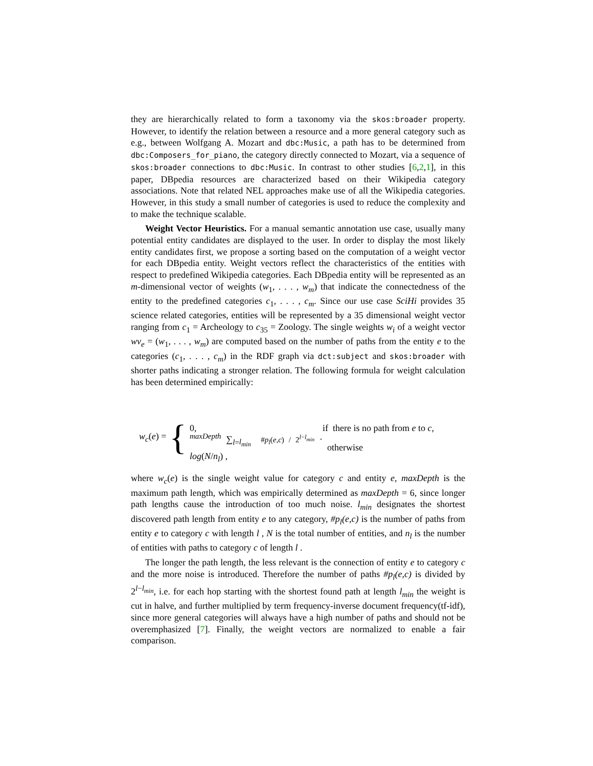they are hierarchically related to form a taxonomy via the skos:broader property. However, to identify the relation between a resource and a more general category such as e.g., between Wolfgang A. Mozart and dbc:Music, a path has to be determined from dbc:Composers_for_piano, the category directly connected to Mozart, via a sequence of skos:broader connections to dbc:Music. In contrast to other studies [6,2,1], in this paper, DBpedia resources are characterized based on their Wikipedia category associations. Note that related NEL approaches make use of all the Wikipedia categories. However, in this study a small number of categories is used to reduce the complexity and to make the technique scalable.
Weight Vector Heuristics. For a manual semantic annotation use case, usually many potential entity candidates are displayed to the user. In order to display the most likely entity candidates first, we propose a sorting based on the computation of a weight vector for each DBpedia entity. Weight vectors reflect the characteristics of the entities with respect to predefined Wikipedia categories. Each DBpedia entity will be represented as an m-dimensional vector of weights (w<sub>1</sub>, . . . , w<sub>m</sub>) that indicate the connectedness of the entity to the predefined categories c<sub>1</sub>, . . . , c<sub>m</sub>. Since our use case SciHi provides 35 science related categories, entities will be represented by a 35 dimensional weight vector ranging from c<sub>1</sub> = Archeology to c<sub>35</sub> = Zoology. The single weights w<sub>i</sub> of a weight vector wv<sub>e</sub> = (w<sub>1</sub>, . . . , w<sub>m</sub>) are computed based on the number of paths from the entity e to the categories (c<sub>1</sub>, . . . , c<sub>m</sub>) in the RDF graph via dct:subject and skos:broader with shorter paths indicating a stronger relation. The following formula for weight calculation has been determined empirically:
w<sub>c</sub>(e) = {
0, if there is no path from e to c,
<sup>maxDepth</sup> ∑<sub>l=l<sub>min</sub></sub> #p<sub>l</sub>(e,c) / 2<sup>l−l<sub>min</sub></sup> · log(N/n<sub>l</sub>) , otherwise
where w<sub>c</sub>(e) is the single weight value for category c and entity e, maxDepth is the maximum path length, which was empirically determined as maxDepth = 6, since longer path lengths cause the introduction of too much noise. l<sub>min</sub> designates the shortest discovered path length from entity e to any category, #p<sub>l</sub>(e,c) is the number of paths from entity e to category c with length l , N is the total number of entities, and n<sub>l</sub> is the number of entities with paths to category c of length l .
The longer the path length, the less relevant is the connection of entity e to category c and the more noise is introduced. Therefore the number of paths #p<sub>l</sub>(e,c) is divided by 2<sup>l−l<sub>min</sub></sup>, i.e. for each hop starting with the shortest found path at length l<sub>min</sub> the weight is cut in halve, and further multiplied by term frequency-inverse document frequency(tf-idf), since more general categories will always have a high number of paths and should not be overemphasized [7]. Finally, the weight vectors are normalized to enable a fair comparison.